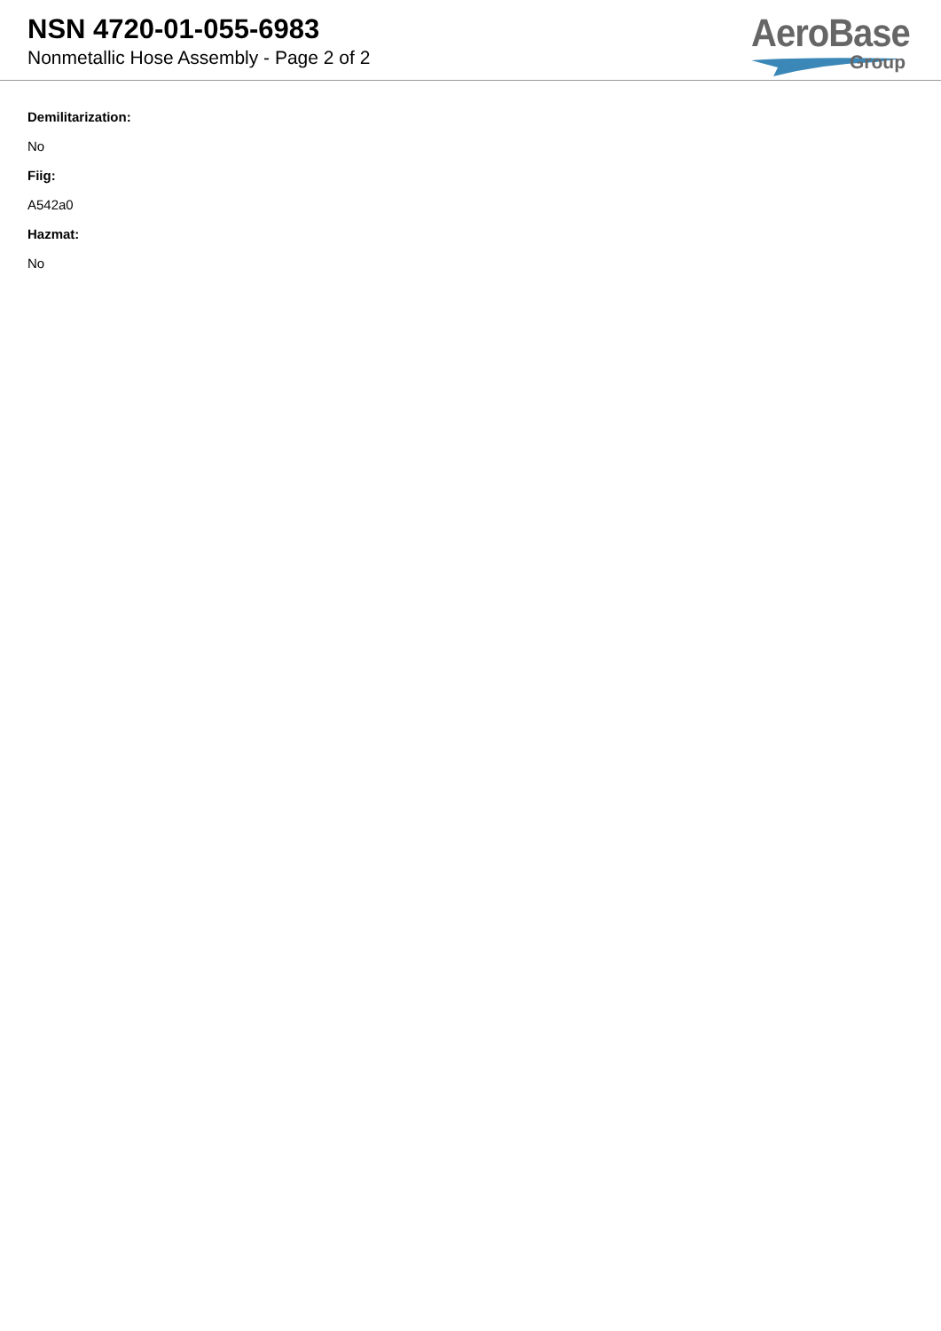NSN 4720-01-055-6983
Nonmetallic Hose Assembly - Page 2 of 2
AeroBase
Group
Demilitarization:
No
Fiig:
A542a0
Hazmat:
No